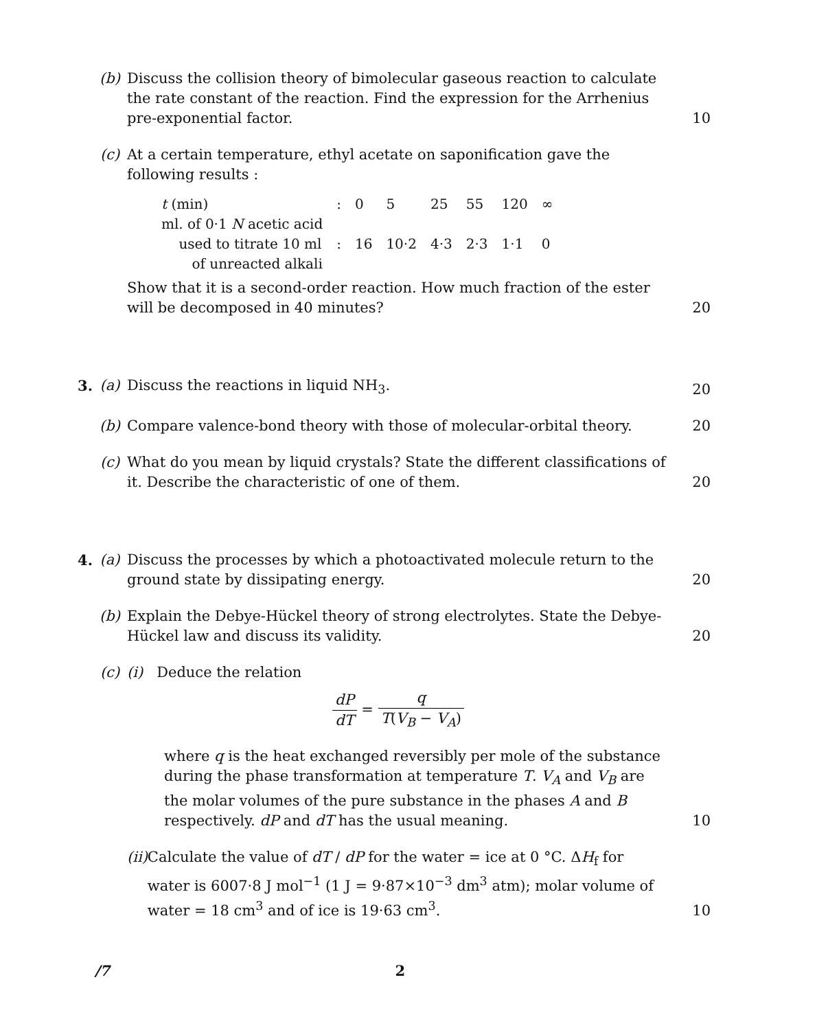(b) Discuss the collision theory of bimolecular gaseous reaction to calculate the rate constant of the reaction. Find the expression for the Arrhenius pre-exponential factor.
10
(c) At a certain temperature, ethyl acetate on saponification gave the following results :
| t (min) | : | 0 | 5 | 25 | 55 | 120 | ∞ |
| ml. of 0·1 N acetic acid used to titrate 10 ml of unreacted alkali | : | 16 | 10·2 | 4·3 | 2·3 | 1·1 | 0 |
Show that it is a second-order reaction. How much fraction of the ester will be decomposed in 40 minutes?
20
3. (a) Discuss the reactions in liquid NH<sub>3</sub>. 20
(b) Compare valence-bond theory with those of molecular-orbital theory.
20
(c) What do you mean by liquid crystals? State the different classifications of it. Describe the characteristic of one of them.
20
4. (a) Discuss the processes by which a photoactivated molecule return to the ground state by dissipating energy.
20
(b) Explain the Debye-Hückel theory of strong electrolytes. State the Debye-Hückel law and discuss its validity.
20
(c) (i) Deduce the relation
dP dT = q T(V<sub>B</sub> − V<sub>A</sub>)
where q is the heat exchanged reversibly per mole of the substance during the phase transformation at temperature T. V<sub>A</sub> and V<sub>B</sub> are the molar volumes of the pure substance in the phases A and B respectively. dP and dT has the usual meaning.
10
(ii) Calculate the value of dT / dP for the water = ice at 0 °C. ΔH<sub>f</sub> for water is 6007·8 J mol<sup>−1</sup> (1 J = 9·87×10<sup>−3</sup> dm<sup>3</sup> atm); molar volume of water = 18 cm<sup>3</sup> and of ice is 19·63 cm<sup>3</sup>.
10
/7 2